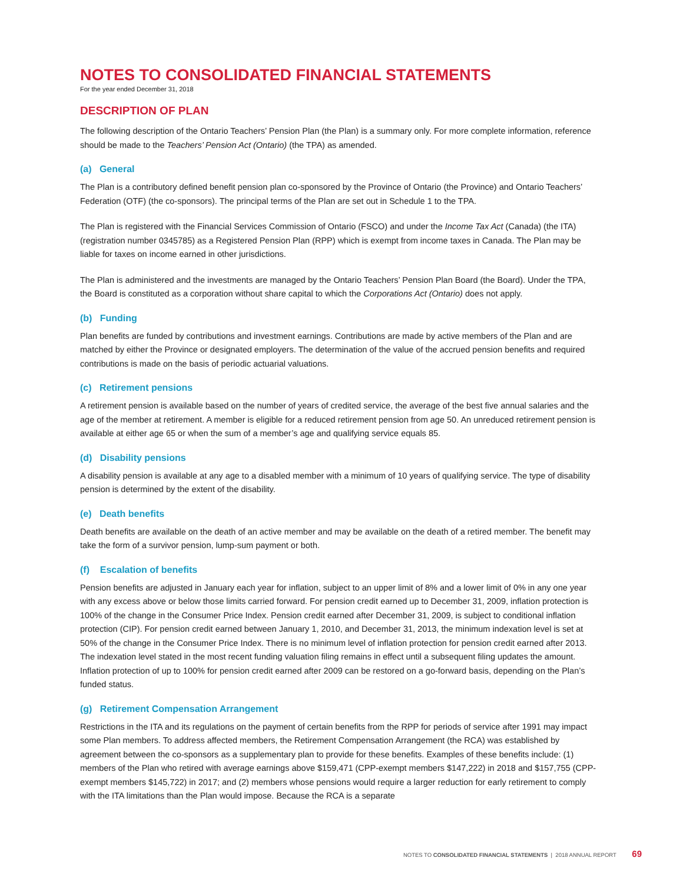NOTES TO CONSOLIDATED FINANCIAL STATEMENTS
For the year ended December 31, 2018
DESCRIPTION OF PLAN
The following description of the Ontario Teachers’ Pension Plan (the Plan) is a summary only. For more complete information, reference should be made to the Teachers’ Pension Act (Ontario) (the TPA) as amended.
(a) General
The Plan is a contributory defined benefit pension plan co-sponsored by the Province of Ontario (the Province) and Ontario Teachers’ Federation (OTF) (the co-sponsors). The principal terms of the Plan are set out in Schedule 1 to the TPA.
The Plan is registered with the Financial Services Commission of Ontario (FSCO) and under the Income Tax Act (Canada) (the ITA) (registration number 0345785) as a Registered Pension Plan (RPP) which is exempt from income taxes in Canada. The Plan may be liable for taxes on income earned in other jurisdictions.
The Plan is administered and the investments are managed by the Ontario Teachers’ Pension Plan Board (the Board). Under the TPA, the Board is constituted as a corporation without share capital to which the Corporations Act (Ontario) does not apply.
(b) Funding
Plan benefits are funded by contributions and investment earnings. Contributions are made by active members of the Plan and are matched by either the Province or designated employers. The determination of the value of the accrued pension benefits and required contributions is made on the basis of periodic actuarial valuations.
(c) Retirement pensions
A retirement pension is available based on the number of years of credited service, the average of the best five annual salaries and the age of the member at retirement. A member is eligible for a reduced retirement pension from age 50. An unreduced retirement pension is available at either age 65 or when the sum of a member’s age and qualifying service equals 85.
(d) Disability pensions
A disability pension is available at any age to a disabled member with a minimum of 10 years of qualifying service. The type of disability pension is determined by the extent of the disability.
(e) Death benefits
Death benefits are available on the death of an active member and may be available on the death of a retired member. The benefit may take the form of a survivor pension, lump-sum payment or both.
(f) Escalation of benefits
Pension benefits are adjusted in January each year for inflation, subject to an upper limit of 8% and a lower limit of 0% in any one year with any excess above or below those limits carried forward. For pension credit earned up to December 31, 2009, inflation protection is 100% of the change in the Consumer Price Index. Pension credit earned after December 31, 2009, is subject to conditional inflation protection (CIP). For pension credit earned between January 1, 2010, and December 31, 2013, the minimum indexation level is set at 50% of the change in the Consumer Price Index. There is no minimum level of inflation protection for pension credit earned after 2013. The indexation level stated in the most recent funding valuation filing remains in effect until a subsequent filing updates the amount. Inflation protection of up to 100% for pension credit earned after 2009 can be restored on a go-forward basis, depending on the Plan’s funded status.
(g) Retirement Compensation Arrangement
Restrictions in the ITA and its regulations on the payment of certain benefits from the RPP for periods of service after 1991 may impact some Plan members. To address affected members, the Retirement Compensation Arrangement (the RCA) was established by agreement between the co-sponsors as a supplementary plan to provide for these benefits. Examples of these benefits include: (1) members of the Plan who retired with average earnings above $159,471 (CPP-exempt members $147,222) in 2018 and $157,755 (CPP-exempt members $145,722) in 2017; and (2) members whose pensions would require a larger reduction for early retirement to comply with the ITA limitations than the Plan would impose. Because the RCA is a separate
NOTES TO CONSOLIDATED FINANCIAL STATEMENTS | 2018 ANNUAL REPORT 69